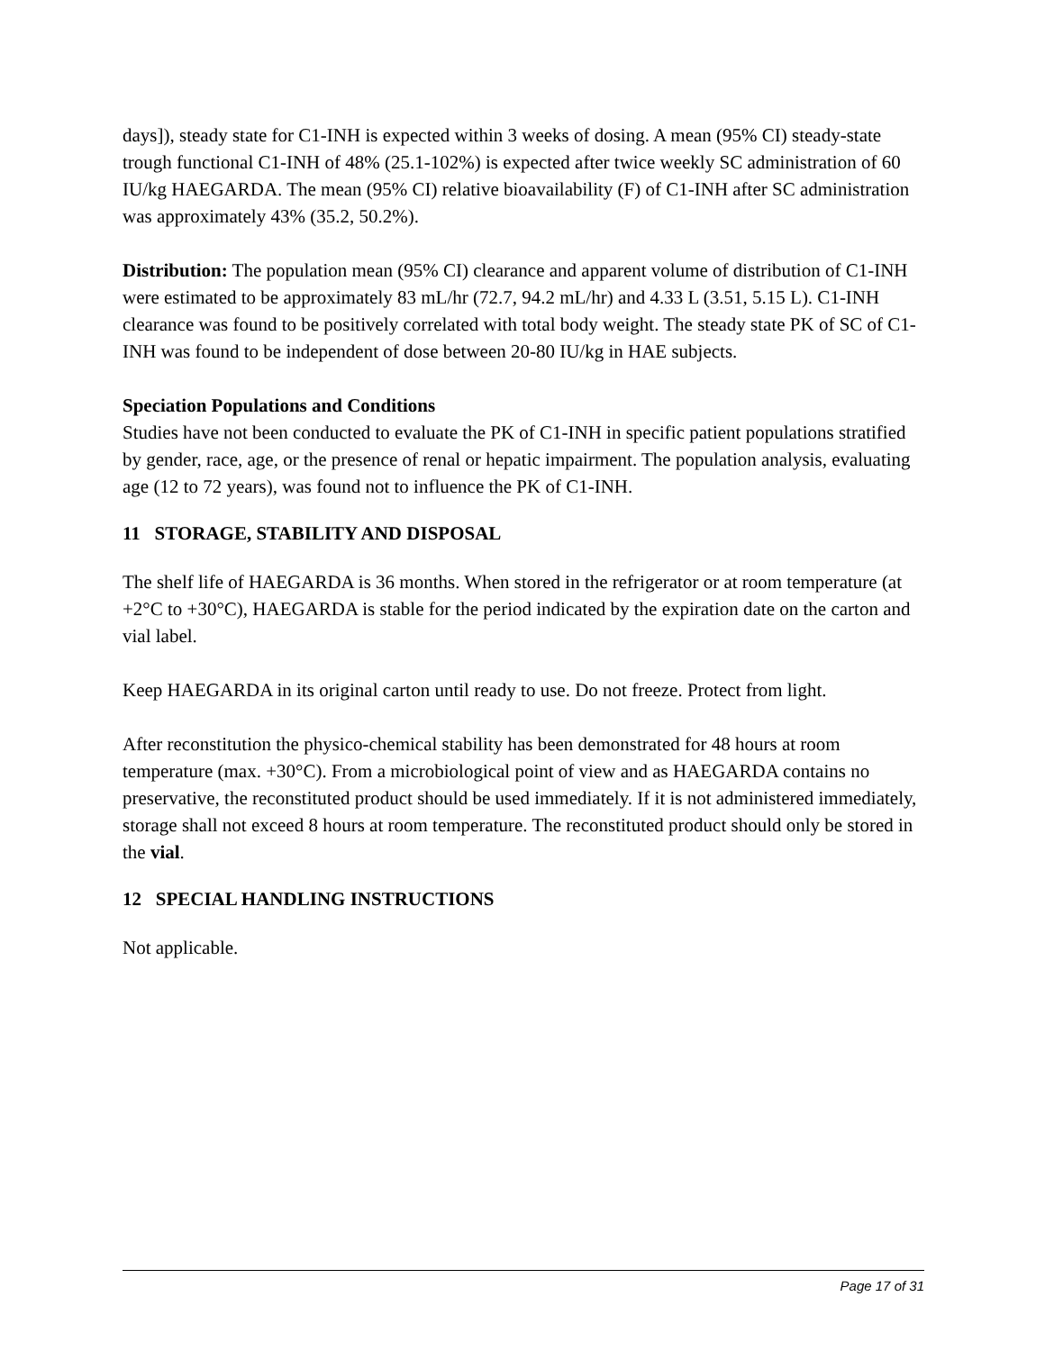days]), steady state for C1-INH is expected within 3 weeks of dosing. A mean (95% CI) steady-state trough functional C1-INH of 48% (25.1-102%) is expected after twice weekly SC administration of 60 IU/kg HAEGARDA. The mean (95% CI) relative bioavailability (F) of C1-INH after SC administration was approximately 43% (35.2, 50.2%).
Distribution: The population mean (95% CI) clearance and apparent volume of distribution of C1-INH were estimated to be approximately 83 mL/hr (72.7, 94.2 mL/hr) and 4.33 L (3.51, 5.15 L). C1-INH clearance was found to be positively correlated with total body weight. The steady state PK of SC of C1-INH was found to be independent of dose between 20-80 IU/kg in HAE subjects.
Speciation Populations and Conditions
Studies have not been conducted to evaluate the PK of C1-INH in specific patient populations stratified by gender, race, age, or the presence of renal or hepatic impairment. The population analysis, evaluating age (12 to 72 years), was found not to influence the PK of C1-INH.
11 STORAGE, STABILITY AND DISPOSAL
The shelf life of HAEGARDA is 36 months. When stored in the refrigerator or at room temperature (at +2°C to +30°C), HAEGARDA is stable for the period indicated by the expiration date on the carton and vial label.
Keep HAEGARDA in its original carton until ready to use. Do not freeze. Protect from light.
After reconstitution the physico-chemical stability has been demonstrated for 48 hours at room temperature (max. +30°C). From a microbiological point of view and as HAEGARDA contains no preservative, the reconstituted product should be used immediately. If it is not administered immediately, storage shall not exceed 8 hours at room temperature. The reconstituted product should only be stored in the vial.
12 SPECIAL HANDLING INSTRUCTIONS
Not applicable.
Page 17 of 31